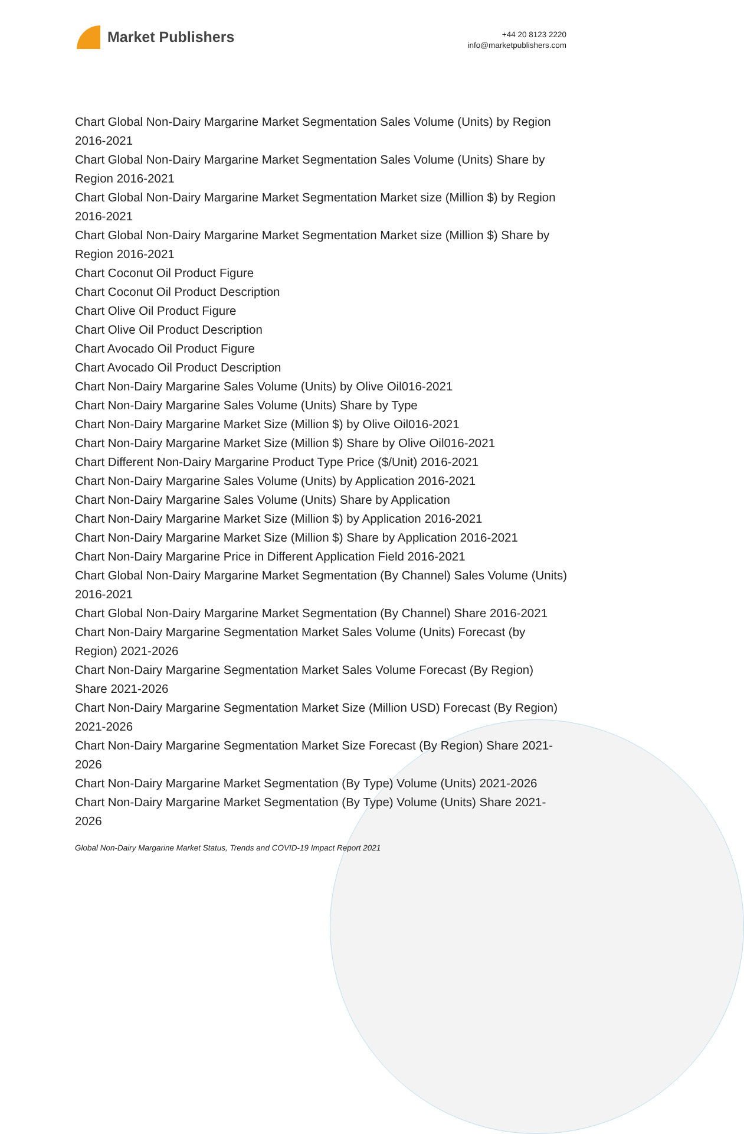Market Publishers
+44 20 8123 2220
info@marketpublishers.com
Chart Global Non-Dairy Margarine Market Segmentation Sales Volume (Units) by Region 2016-2021
Chart Global Non-Dairy Margarine Market Segmentation Sales Volume (Units) Share by Region 2016-2021
Chart Global Non-Dairy Margarine Market Segmentation Market size (Million $) by Region 2016-2021
Chart Global Non-Dairy Margarine Market Segmentation Market size (Million $) Share by Region 2016-2021
Chart Coconut Oil Product Figure
Chart Coconut Oil Product Description
Chart Olive Oil Product Figure
Chart Olive Oil Product Description
Chart Avocado Oil Product Figure
Chart Avocado Oil Product Description
Chart Non-Dairy Margarine Sales Volume (Units) by Olive Oil016-2021
Chart Non-Dairy Margarine Sales Volume (Units) Share by Type
Chart Non-Dairy Margarine Market Size (Million $) by Olive Oil016-2021
Chart Non-Dairy Margarine Market Size (Million $) Share by Olive Oil016-2021
Chart Different Non-Dairy Margarine Product Type Price ($/Unit) 2016-2021
Chart Non-Dairy Margarine Sales Volume (Units) by Application 2016-2021
Chart Non-Dairy Margarine Sales Volume (Units) Share by Application
Chart Non-Dairy Margarine Market Size (Million $) by Application 2016-2021
Chart Non-Dairy Margarine Market Size (Million $) Share by Application 2016-2021
Chart Non-Dairy Margarine Price in Different Application Field 2016-2021
Chart Global Non-Dairy Margarine Market Segmentation (By Channel) Sales Volume (Units) 2016-2021
Chart Global Non-Dairy Margarine Market Segmentation (By Channel) Share 2016-2021
Chart Non-Dairy Margarine Segmentation Market Sales Volume (Units) Forecast (by Region) 2021-2026
Chart Non-Dairy Margarine Segmentation Market Sales Volume Forecast (By Region) Share 2021-2026
Chart Non-Dairy Margarine Segmentation Market Size (Million USD) Forecast (By Region) 2021-2026
Chart Non-Dairy Margarine Segmentation Market Size Forecast (By Region) Share 2021-2026
Chart Non-Dairy Margarine Market Segmentation (By Type) Volume (Units) 2021-2026
Chart Non-Dairy Margarine Market Segmentation (By Type) Volume (Units) Share 2021-2026
Global Non-Dairy Margarine Market Status, Trends and COVID-19 Impact Report 2021